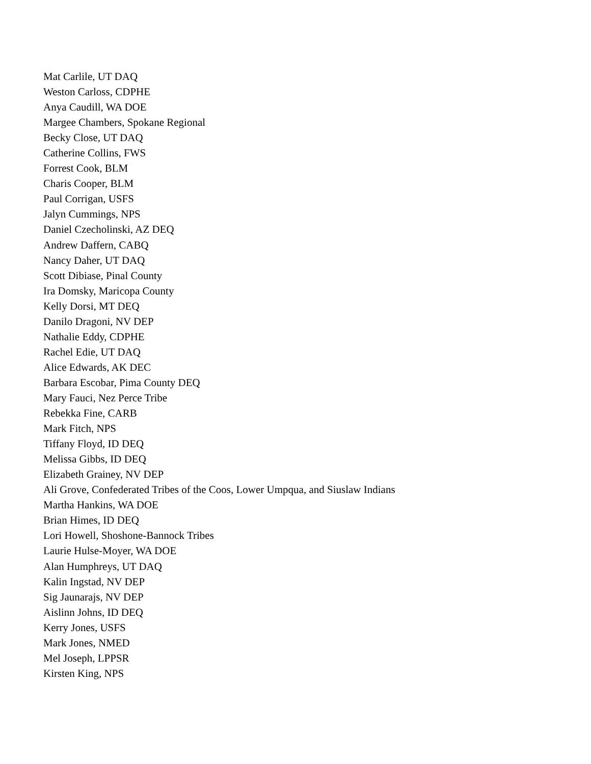Mat Carlile, UT DAQ
Weston Carloss, CDPHE
Anya Caudill, WA DOE
Margee Chambers, Spokane Regional
Becky Close, UT DAQ
Catherine Collins, FWS
Forrest Cook, BLM
Charis Cooper, BLM
Paul Corrigan, USFS
Jalyn Cummings, NPS
Daniel Czecholinski, AZ DEQ
Andrew Daffern, CABQ
Nancy Daher, UT DAQ
Scott Dibiase, Pinal County
Ira Domsky, Maricopa County
Kelly Dorsi, MT DEQ
Danilo Dragoni, NV DEP
Nathalie Eddy, CDPHE
Rachel Edie, UT DAQ
Alice Edwards, AK DEC
Barbara Escobar, Pima County DEQ
Mary Fauci, Nez Perce Tribe
Rebekka Fine, CARB
Mark Fitch, NPS
Tiffany Floyd, ID DEQ
Melissa Gibbs, ID DEQ
Elizabeth Grainey, NV DEP
Ali Grove, Confederated Tribes of the Coos, Lower Umpqua, and Siuslaw Indians
Martha Hankins, WA DOE
Brian Himes, ID DEQ
Lori Howell, Shoshone-Bannock Tribes
Laurie Hulse-Moyer, WA DOE
Alan Humphreys, UT DAQ
Kalin Ingstad, NV DEP
Sig Jaunarajs, NV DEP
Aislinn Johns, ID DEQ
Kerry Jones, USFS
Mark Jones, NMED
Mel Joseph, LPPSR
Kirsten King, NPS